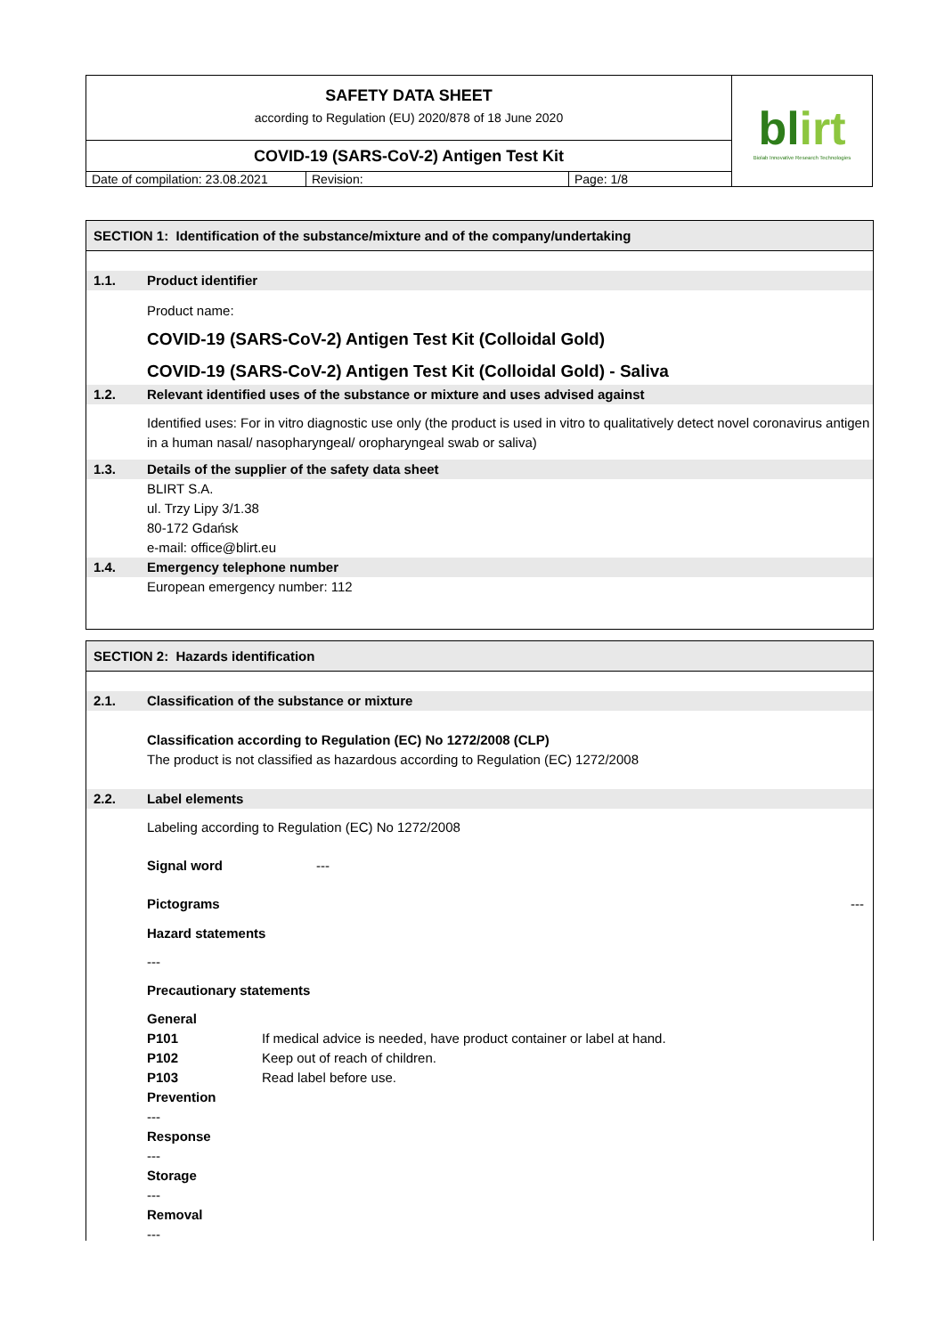| SAFETY DATA SHEET according to Regulation (EU) 2020/878 of 18 June 2020 | | | bl irt Biolab Innovative Research Technologies |
| COVID-19 (SARS-CoV-2) Antigen Test Kit | | | |
| Date of compilation: 23.08.2021 | Revision: | Page: 1/8 | |
SECTION 1: Identification of the substance/mixture and of the company/undertaking
1.1. Product identifier
Product name:
COVID-19 (SARS-CoV-2) Antigen Test Kit (Colloidal Gold)
COVID-19 (SARS-CoV-2) Antigen Test Kit (Colloidal Gold) - Saliva
1.2. Relevant identified uses of the substance or mixture and uses advised against
Identified uses: For in vitro diagnostic use only (the product is used in vitro to qualitatively detect novel coronavirus antigen in a human nasal/ nasopharyngeal/ oropharyngeal swab or saliva)
1.3. Details of the supplier of the safety data sheet
BLIRT S.A.
ul. Trzy Lipy 3/1.38
80-172 Gdańsk
e-mail: office@blirt.eu
1.4. Emergency telephone number
European emergency number: 112
SECTION 2: Hazards identification
2.1. Classification of the substance or mixture
Classification according to Regulation (EC) No 1272/2008 (CLP)
The product is not classified as hazardous according to Regulation (EC) 1272/2008
2.2. Label elements
Labeling according to Regulation (EC) No 1272/2008
Signal word ---
Pictograms ---
Hazard statements
---
Precautionary statements
General
P101 If medical advice is needed, have product container or label at hand.
P102 Keep out of reach of children.
P103 Read label before use.
Prevention
---
Response
---
Storage
---
Removal
---